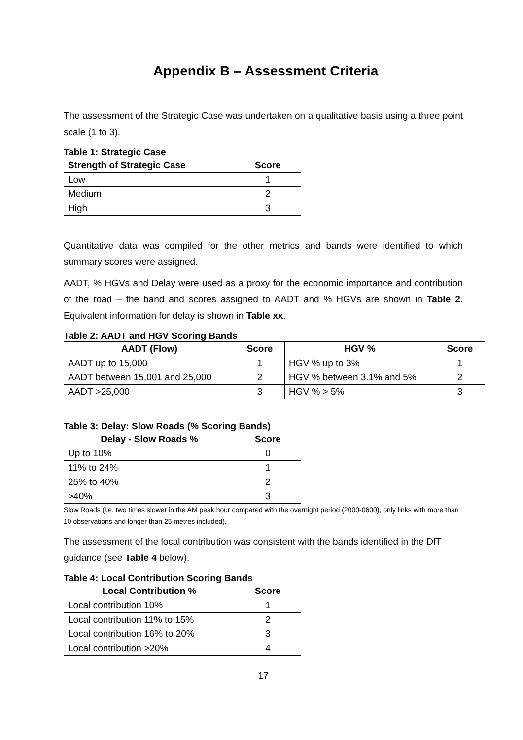Appendix B – Assessment Criteria
The assessment of the Strategic Case was undertaken on a qualitative basis using a three point scale (1 to 3).
Table 1: Strategic Case
| Strength of Strategic Case | Score |
| --- | --- |
| Low | 1 |
| Medium | 2 |
| High | 3 |
Quantitative data was compiled for the other metrics and bands were identified to which summary scores were assigned.
AADT, % HGVs and Delay were used as a proxy for the economic importance and contribution of the road – the band and scores assigned to AADT and % HGVs are shown in Table 2. Equivalent information for delay is shown in Table xx.
Table 2: AADT and HGV Scoring Bands
| AADT (Flow) | Score | HGV % | Score |
| --- | --- | --- | --- |
| AADT up to 15,000 | 1 | HGV % up to 3% | 1 |
| AADT between 15,001 and 25,000 | 2 | HGV % between 3.1% and 5% | 2 |
| AADT >25,000 | 3 | HGV % > 5% | 3 |
Table 3: Delay: Slow Roads (% Scoring Bands)
| Delay - Slow Roads % | Score |
| --- | --- |
| Up to 10% | 0 |
| 11% to 24% | 1 |
| 25% to 40% | 2 |
| >40% | 3 |
Slow Roads (i.e. two times slower in the AM peak hour compared with the overnight period (2000-0600), only links with more than 10 observations and longer than 25 metres included).
The assessment of the local contribution was consistent with the bands identified in the DfT guidance (see Table 4 below).
Table 4: Local Contribution Scoring Bands
| Local Contribution % | Score |
| --- | --- |
| Local contribution 10% | 1 |
| Local contribution 11% to 15% | 2 |
| Local contribution 16% to 20% | 3 |
| Local contribution >20% | 4 |
17